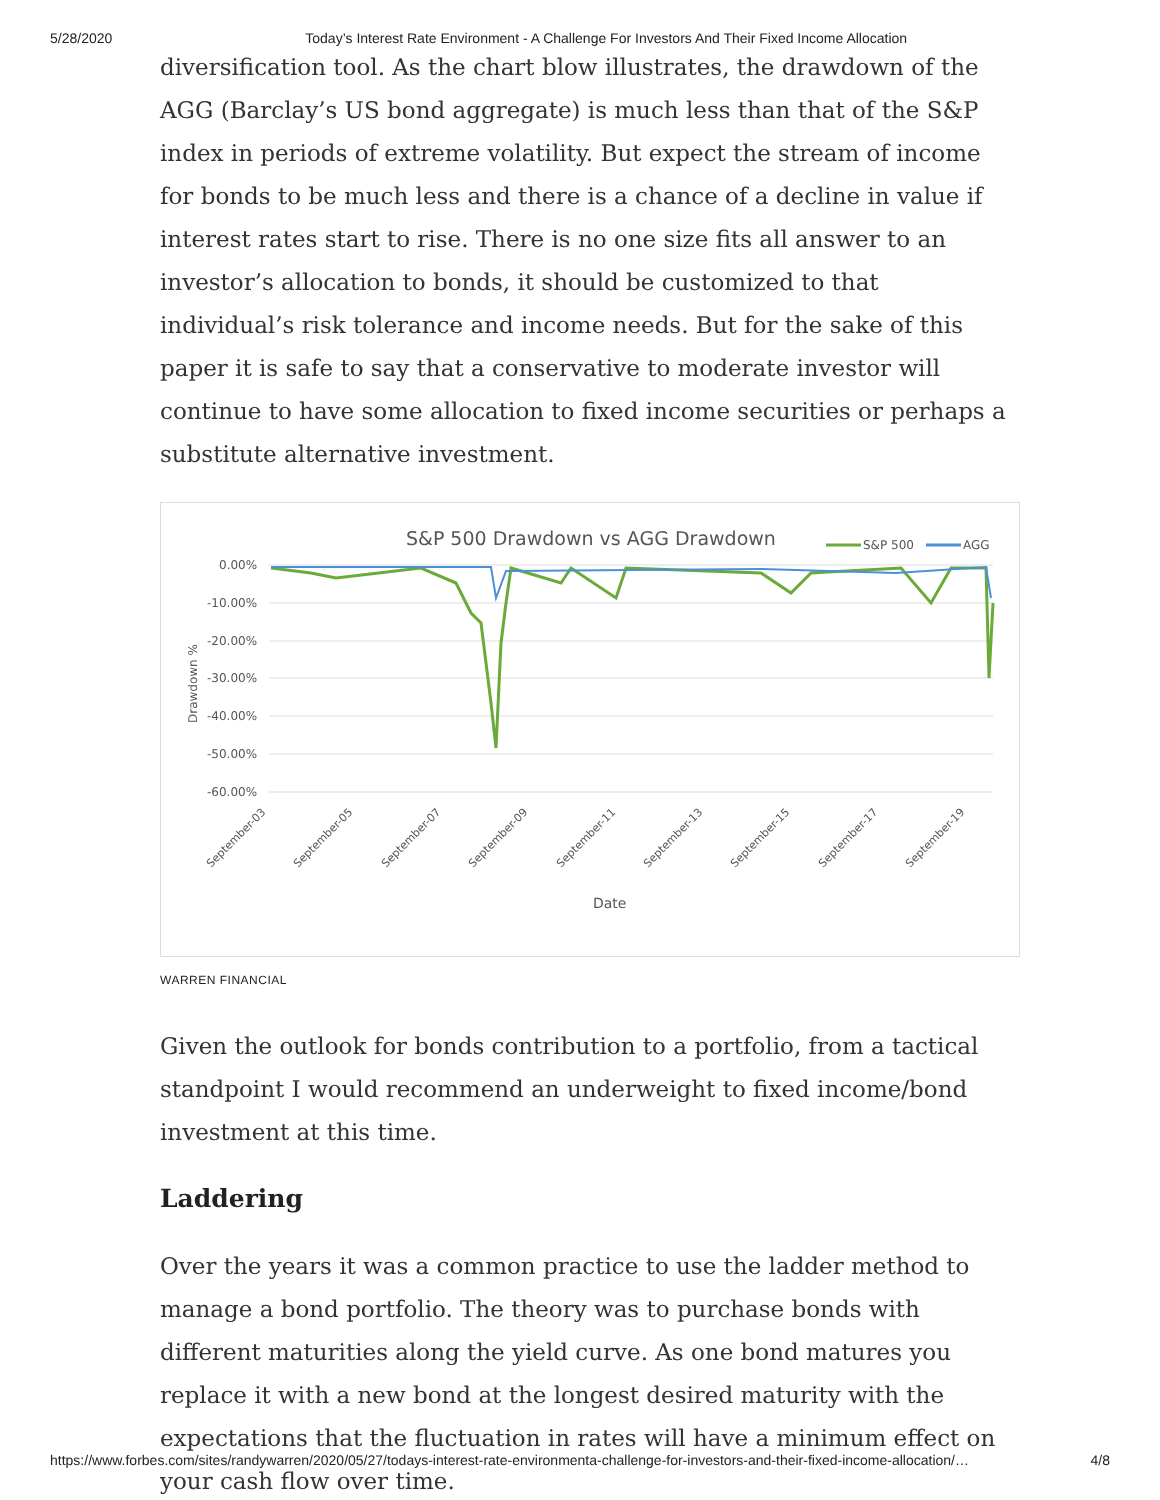5/28/2020 Today’s Interest Rate Environment - A Challenge For Investors And Their Fixed Income Allocation
diversification tool. As the chart blow illustrates, the drawdown of the AGG (Barclay’s US bond aggregate) is much less than that of the S&P index in periods of extreme volatility. But expect the stream of income for bonds to be much less and there is a chance of a decline in value if interest rates start to rise. There is no one size fits all answer to an investor’s allocation to bonds, it should be customized to that individual’s risk tolerance and income needs. But for the sake of this paper it is safe to say that a conservative to moderate investor will continue to have some allocation to fixed income securities or perhaps a substitute alternative investment.
S&P 500 Drawdown vs AGG Drawdown
S&P 500
AGG
0.00%
-10.00%
-20.00%
-30.00%
-40.00%
-50.00%
-60.00%
Drawdown %
September-03
September-05
September-07
September-09
September-11
September-13
September-15
September-17
September-19
Date
WARREN FINANCIAL
Given the outlook for bonds contribution to a portfolio, from a tactical standpoint I would recommend an underweight to fixed income/bond investment at this time.
Laddering
Over the years it was a common practice to use the ladder method to manage a bond portfolio. The theory was to purchase bonds with different maturities along the yield curve. As one bond matures you replace it with a new bond at the longest desired maturity with the expectations that the fluctuation in rates will have a minimum effect on your cash flow over time.
https://www.forbes.com/sites/randywarren/2020/05/27/todays-interest-rate-environmenta-challenge-for-investors-and-their-fixed-income-allocation/… 4/8